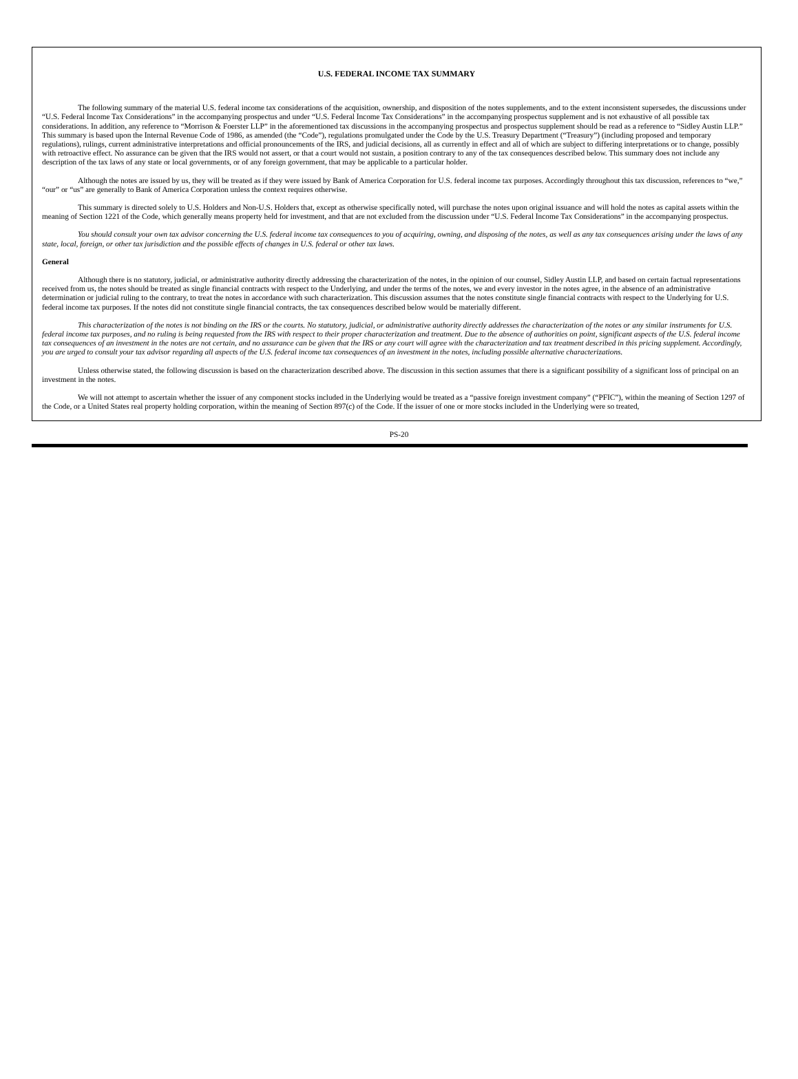U.S. FEDERAL INCOME TAX SUMMARY
The following summary of the material U.S. federal income tax considerations of the acquisition, ownership, and disposition of the notes supplements, and to the extent inconsistent supersedes, the discussions under “U.S. Federal Income Tax Considerations” in the accompanying prospectus and under “U.S. Federal Income Tax Considerations” in the accompanying prospectus supplement and is not exhaustive of all possible tax considerations. In addition, any reference to “Morrison & Foerster LLP” in the aforementioned tax discussions in the accompanying prospectus and prospectus supplement should be read as a reference to “Sidley Austin LLP.” This summary is based upon the Internal Revenue Code of 1986, as amended (the “Code”), regulations promulgated under the Code by the U.S. Treasury Department (“Treasury”) (including proposed and temporary regulations), rulings, current administrative interpretations and official pronouncements of the IRS, and judicial decisions, all as currently in effect and all of which are subject to differing interpretations or to change, possibly with retroactive effect. No assurance can be given that the IRS would not assert, or that a court would not sustain, a position contrary to any of the tax consequences described below. This summary does not include any description of the tax laws of any state or local governments, or of any foreign government, that may be applicable to a particular holder.
Although the notes are issued by us, they will be treated as if they were issued by Bank of America Corporation for U.S. federal income tax purposes. Accordingly throughout this tax discussion, references to “we,” “our” or “us” are generally to Bank of America Corporation unless the context requires otherwise.
This summary is directed solely to U.S. Holders and Non-U.S. Holders that, except as otherwise specifically noted, will purchase the notes upon original issuance and will hold the notes as capital assets within the meaning of Section 1221 of the Code, which generally means property held for investment, and that are not excluded from the discussion under “U.S. Federal Income Tax Considerations” in the accompanying prospectus.
You should consult your own tax advisor concerning the U.S. federal income tax consequences to you of acquiring, owning, and disposing of the notes, as well as any tax consequences arising under the laws of any state, local, foreign, or other tax jurisdiction and the possible effects of changes in U.S. federal or other tax laws.
General
Although there is no statutory, judicial, or administrative authority directly addressing the characterization of the notes, in the opinion of our counsel, Sidley Austin LLP, and based on certain factual representations received from us, the notes should be treated as single financial contracts with respect to the Underlying, and under the terms of the notes, we and every investor in the notes agree, in the absence of an administrative determination or judicial ruling to the contrary, to treat the notes in accordance with such characterization. This discussion assumes that the notes constitute single financial contracts with respect to the Underlying for U.S. federal income tax purposes. If the notes did not constitute single financial contracts, the tax consequences described below would be materially different.
This characterization of the notes is not binding on the IRS or the courts. No statutory, judicial, or administrative authority directly addresses the characterization of the notes or any similar instruments for U.S. federal income tax purposes, and no ruling is being requested from the IRS with respect to their proper characterization and treatment. Due to the absence of authorities on point, significant aspects of the U.S. federal income tax consequences of an investment in the notes are not certain, and no assurance can be given that the IRS or any court will agree with the characterization and tax treatment described in this pricing supplement. Accordingly, you are urged to consult your tax advisor regarding all aspects of the U.S. federal income tax consequences of an investment in the notes, including possible alternative characterizations.
Unless otherwise stated, the following discussion is based on the characterization described above. The discussion in this section assumes that there is a significant possibility of a significant loss of principal on an investment in the notes.
We will not attempt to ascertain whether the issuer of any component stocks included in the Underlying would be treated as a “passive foreign investment company” (“PFIC”), within the meaning of Section 1297 of the Code, or a United States real property holding corporation, within the meaning of Section 897(c) of the Code. If the issuer of one or more stocks included in the Underlying were so treated,
PS-20